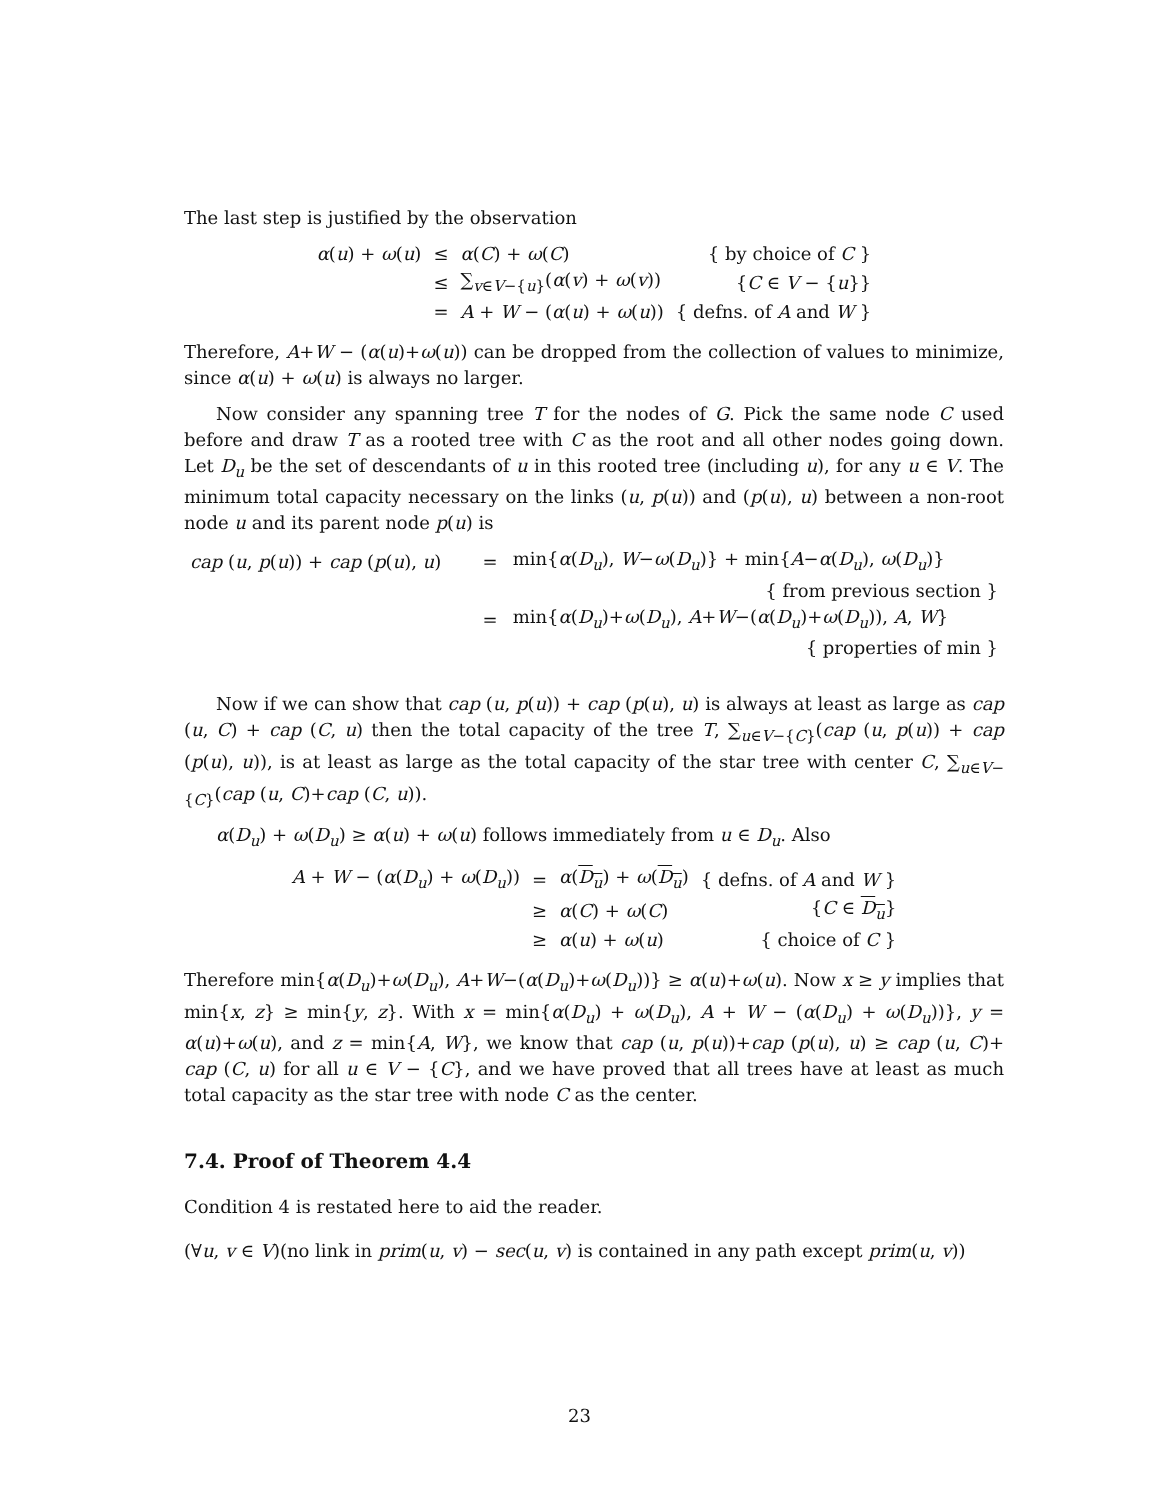The last step is justified by the observation
| α ( u ) + ω ( u ) | ≤ | α ( C ) + ω ( C ) | { by choice of C } |
| | ≤ | ∑<sub>v∈V−{u}</sub>( α ( v ) + ω ( v )) | { C ∈ V − { u }} |
| | = | A + W − ( α ( u ) + ω ( u )) | { defns. of A and W } |
Therefore, A+W − (α(u)+ω(u)) can be dropped from the collection of values to minimize, since α(u) + ω(u) is always no larger.
Now consider any spanning tree T for the nodes of G. Pick the same node C used before and draw T as a rooted tree with C as the root and all other nodes going down. Let D<sub>u</sub> be the set of descendants of u in this rooted tree (including u), for any u ∈ V. The minimum total capacity necessary on the links (u, p(u)) and (p(u), u) between a non-root node u and its parent node p(u) is
| cap ( u , p ( u )) + cap ( p ( u ), u ) | = | min{ α ( D<sub>u</sub> ), W − ω ( D<sub>u</sub> )} + min{ A − α ( D<sub>u</sub> ), ω ( D<sub>u</sub> )} |
| | | { from previous section } |
| | = | min{ α ( D<sub>u</sub> )+ ω ( D<sub>u</sub> ), A + W −( α ( D<sub>u</sub> )+ ω ( D<sub>u</sub> )), A , W } |
| | | { properties of min } |
Now if we can show that cap (u, p(u)) + cap (p(u), u) is always at least as large as cap (u, C) + cap (C, u) then the total capacity of the tree T, ∑<sub>u∈V−{C}</sub>(cap (u, p(u)) + cap (p(u), u)), is at least as large as the total capacity of the star tree with center C, ∑<sub>u∈V−{C}</sub>(cap (u, C)+cap (C, u)).
α(D<sub>u</sub>) + ω(D<sub>u</sub>) ≥ α(u) + ω(u) follows immediately from u ∈ D<sub>u</sub>. Also
| A + W − ( α ( D<sub>u</sub> ) + ω ( D<sub>u</sub> )) | = | α ( D<sub>u</sub> ) + ω ( D<sub>u</sub> ) | { defns. of A and W } |
| | ≥ | α ( C ) + ω ( C ) | { C ∈ D<sub>u</sub> } |
| | ≥ | α ( u ) + ω ( u ) | { choice of C } |
Therefore min{α(D<sub>u</sub>)+ω(D<sub>u</sub>), A+W−(α(D<sub>u</sub>)+ω(D<sub>u</sub>))} ≥ α(u)+ω(u). Now x ≥ y implies that min{x, z} ≥ min{y, z}. With x = min{α(D<sub>u</sub>) + ω(D<sub>u</sub>), A + W − (α(D<sub>u</sub>) + ω(D<sub>u</sub>))}, y = α(u)+ω(u), and z = min{A, W}, we know that cap (u, p(u))+cap (p(u), u) ≥ cap (u, C)+ cap (C, u) for all u ∈ V − {C}, and we have proved that all trees have at least as much total capacity as the star tree with node C as the center.
7.4. Proof of Theorem 4.4
Condition 4 is restated here to aid the reader.
(∀u, v ∈ V)(no link in prim(u, v) − sec(u, v) is contained in any path except prim(u, v))
23